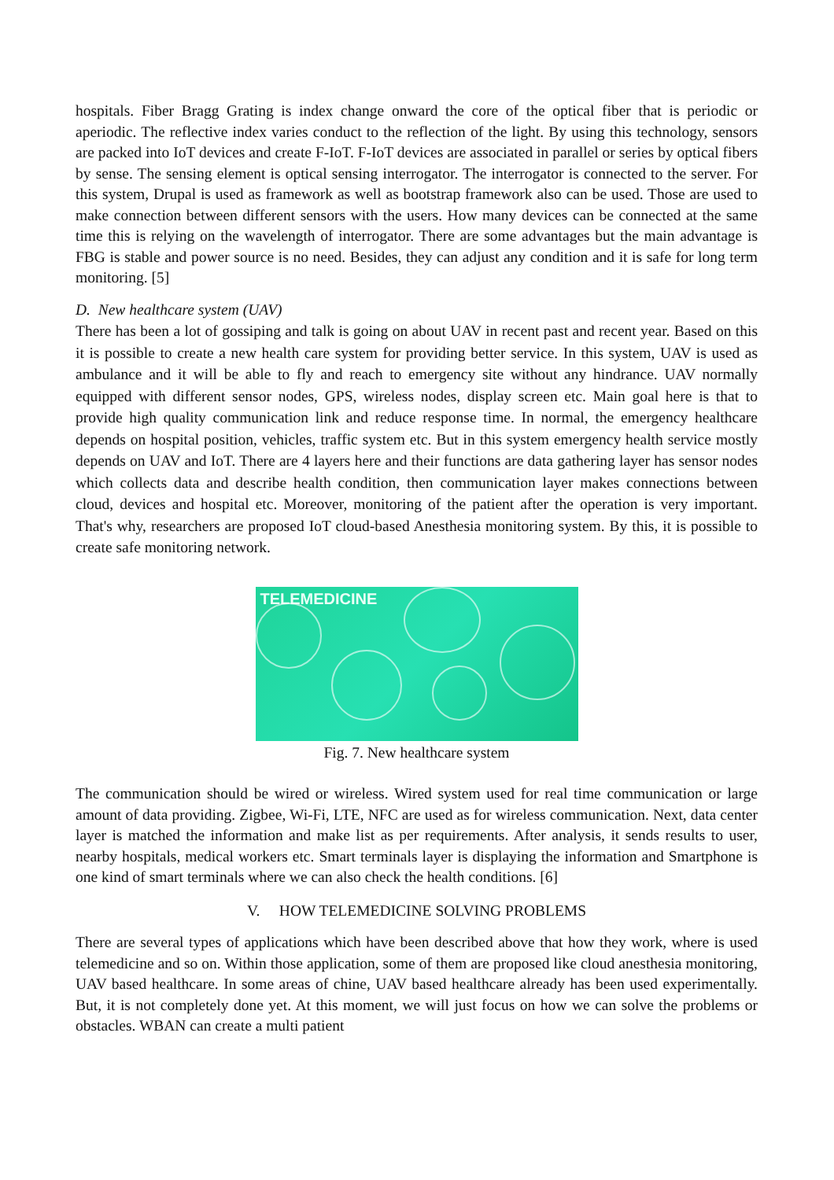hospitals. Fiber Bragg Grating is index change onward the core of the optical fiber that is periodic or aperiodic. The reflective index varies conduct to the reflection of the light. By using this technology, sensors are packed into IoT devices and create F-IoT. F-IoT devices are associated in parallel or series by optical fibers by sense. The sensing element is optical sensing interrogator. The interrogator is connected to the server. For this system, Drupal is used as framework as well as bootstrap framework also can be used. Those are used to make connection between different sensors with the users. How many devices can be connected at the same time this is relying on the wavelength of interrogator. There are some advantages but the main advantage is FBG is stable and power source is no need. Besides, they can adjust any condition and it is safe for long term monitoring. [5]
D. New healthcare system (UAV)
There has been a lot of gossiping and talk is going on about UAV in recent past and recent year. Based on this it is possible to create a new health care system for providing better service. In this system, UAV is used as ambulance and it will be able to fly and reach to emergency site without any hindrance. UAV normally equipped with different sensor nodes, GPS, wireless nodes, display screen etc. Main goal here is that to provide high quality communication link and reduce response time. In normal, the emergency healthcare depends on hospital position, vehicles, traffic system etc. But in this system emergency health service mostly depends on UAV and IoT. There are 4 layers here and their functions are data gathering layer has sensor nodes which collects data and describe health condition, then communication layer makes connections between cloud, devices and hospital etc. Moreover, monitoring of the patient after the operation is very important. That's why, researchers are proposed IoT cloud-based Anesthesia monitoring system. By this, it is possible to create safe monitoring network.
TELEMEDICINE
Fig. 7. New healthcare system
The communication should be wired or wireless. Wired system used for real time communication or large amount of data providing. Zigbee, Wi-Fi, LTE, NFC are used as for wireless communication. Next, data center layer is matched the information and make list as per requirements. After analysis, it sends results to user, nearby hospitals, medical workers etc. Smart terminals layer is displaying the information and Smartphone is one kind of smart terminals where we can also check the health conditions. [6]
V. HOW TELEMEDICINE SOLVING PROBLEMS
There are several types of applications which have been described above that how they work, where is used telemedicine and so on. Within those application, some of them are proposed like cloud anesthesia monitoring, UAV based healthcare. In some areas of chine, UAV based healthcare already has been used experimentally. But, it is not completely done yet. At this moment, we will just focus on how we can solve the problems or obstacles. WBAN can create a multi patient